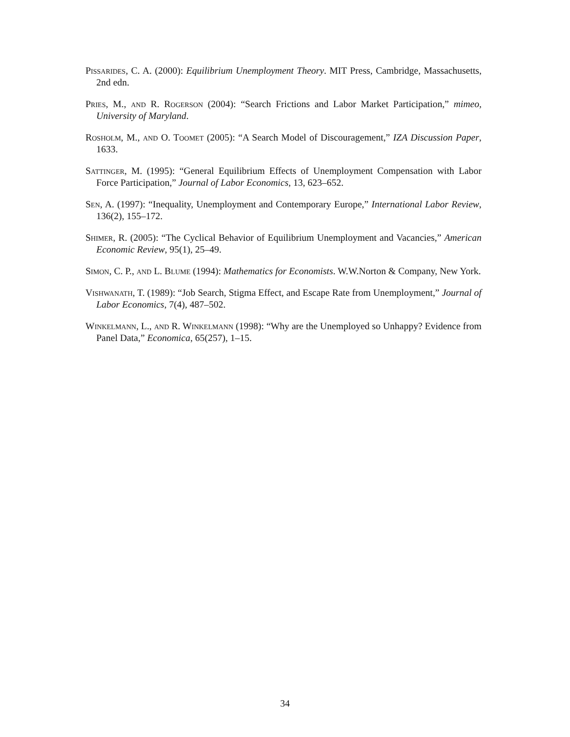Pissarides, C. A. (2000): Equilibrium Unemployment Theory. MIT Press, Cambridge, Massachusetts, 2nd edn.
Pries, M., and R. Rogerson (2004): “Search Frictions and Labor Market Participation,” mimeo, University of Maryland.
Rosholm, M., and O. Toomet (2005): “A Search Model of Discouragement,” IZA Discussion Paper, 1633.
Sattinger, M. (1995): “General Equilibrium Effects of Unemployment Compensation with Labor Force Participation,” Journal of Labor Economics, 13, 623–652.
Sen, A. (1997): “Inequality, Unemployment and Contemporary Europe,” International Labor Review, 136(2), 155–172.
Shimer, R. (2005): “The Cyclical Behavior of Equilibrium Unemployment and Vacancies,” American Economic Review, 95(1), 25–49.
Simon, C. P., and L. Blume (1994): Mathematics for Economists. W.W.Norton & Company, New York.
Vishwanath, T. (1989): “Job Search, Stigma Effect, and Escape Rate from Unemployment,” Journal of Labor Economics, 7(4), 487–502.
Winkelmann, L., and R. Winkelmann (1998): “Why are the Unemployed so Unhappy? Evidence from Panel Data,” Economica, 65(257), 1–15.
34